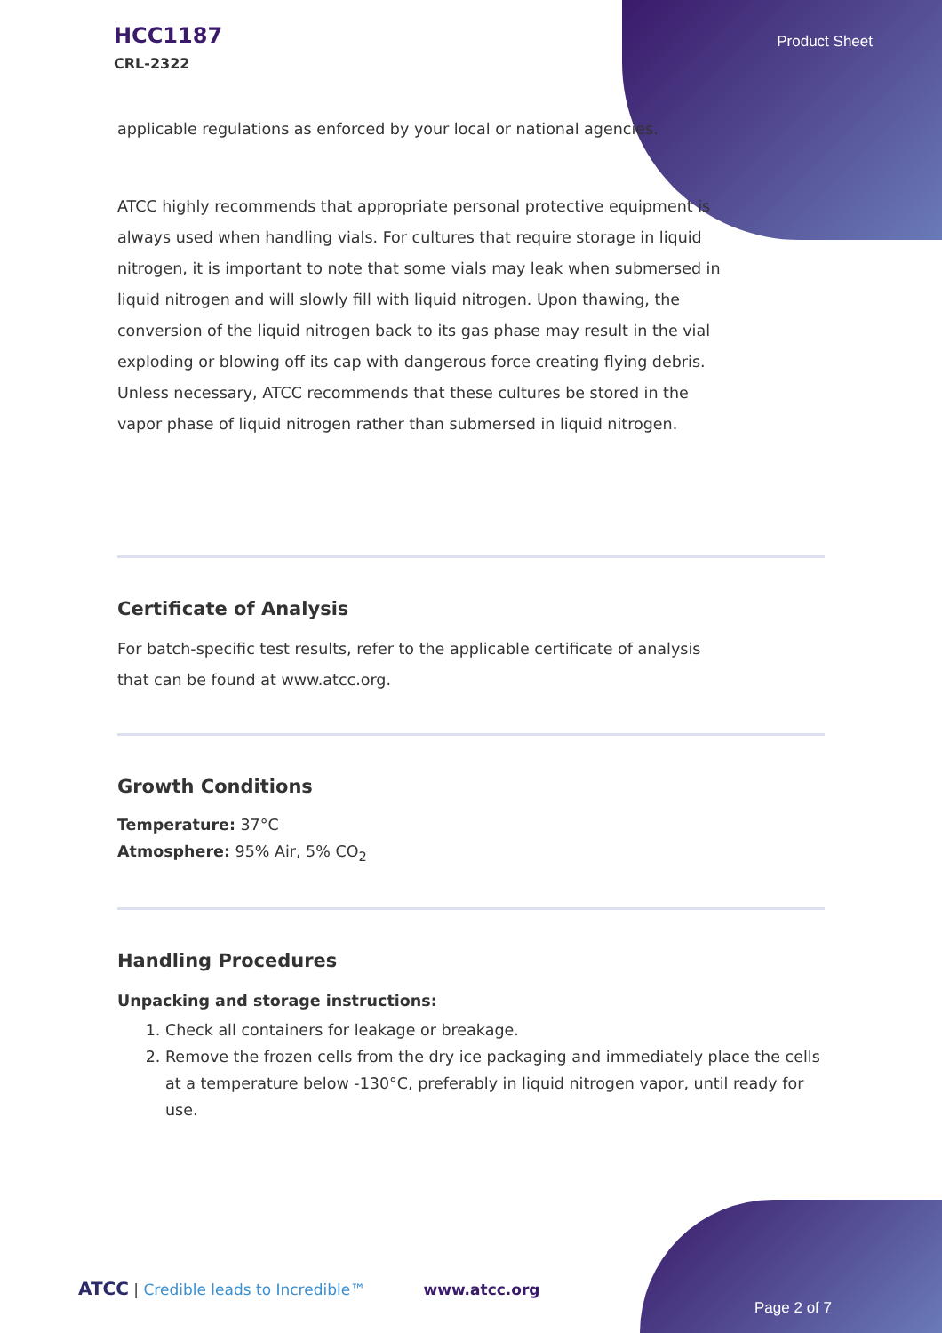HCC1187
CRL-2322
Product Sheet
applicable regulations as enforced by your local or national agencies.
ATCC highly recommends that appropriate personal protective equipment is always used when handling vials. For cultures that require storage in liquid nitrogen, it is important to note that some vials may leak when submersed in liquid nitrogen and will slowly fill with liquid nitrogen. Upon thawing, the conversion of the liquid nitrogen back to its gas phase may result in the vial exploding or blowing off its cap with dangerous force creating flying debris. Unless necessary, ATCC recommends that these cultures be stored in the vapor phase of liquid nitrogen rather than submersed in liquid nitrogen.
Certificate of Analysis
For batch-specific test results, refer to the applicable certificate of analysis that can be found at www.atcc.org.
Growth Conditions
Temperature: 37°C
Atmosphere: 95% Air, 5% CO<sub>2</sub>
Handling Procedures
Unpacking and storage instructions:
1. Check all containers for leakage or breakage.
2. Remove the frozen cells from the dry ice packaging and immediately place the cells at a temperature below -130°C, preferably in liquid nitrogen vapor, until ready for use.
ATCC | Credible leads to Incredible™ www.atcc.org
Page 2 of 7